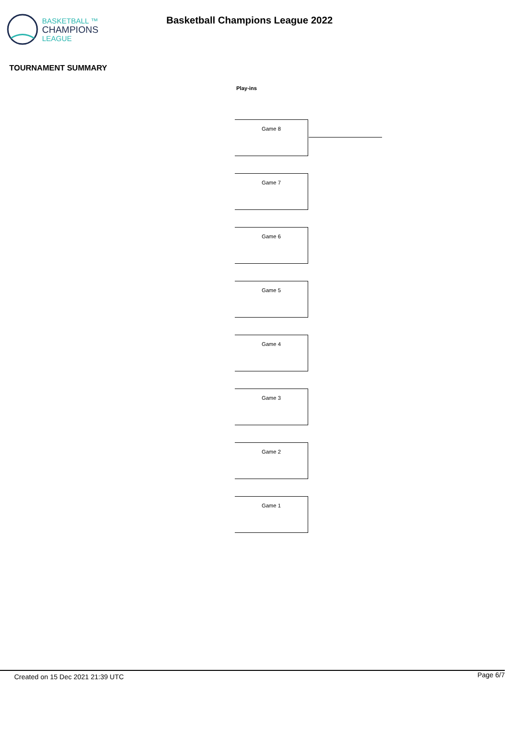BASKETBALL ™
CHAMPIONS
LEAGUE
Basketball Champions League 2022
TOURNAMENT SUMMARY
Play-ins
Game 8
Game 7
Game 6
Game 5
Game 4
Game 3
Game 2
Game 1
Created on 15 Dec 2021 21:39 UTC Page 6/7